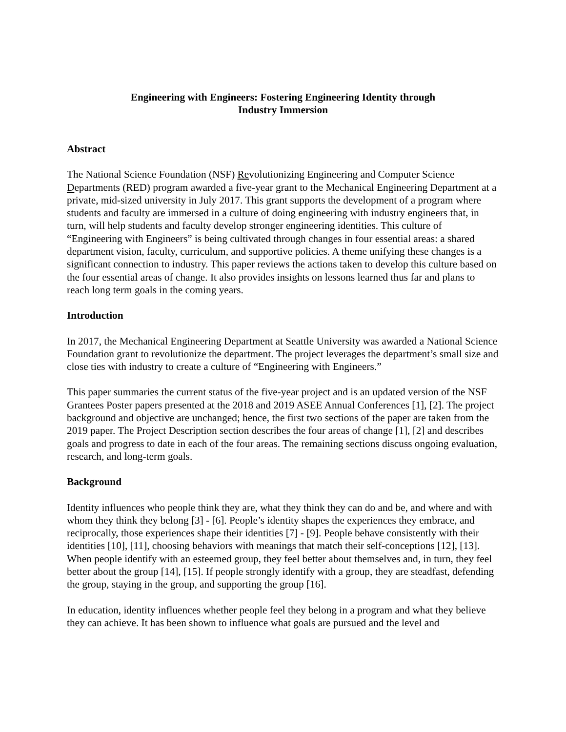Engineering with Engineers: Fostering Engineering Identity through
Industry Immersion
Abstract
The National Science Foundation (NSF) Revolutionizing Engineering and Computer Science Departments (RED) program awarded a five-year grant to the Mechanical Engineering Department at a private, mid-sized university in July 2017. This grant supports the development of a program where students and faculty are immersed in a culture of doing engineering with industry engineers that, in turn, will help students and faculty develop stronger engineering identities. This culture of “Engineering with Engineers” is being cultivated through changes in four essential areas: a shared department vision, faculty, curriculum, and supportive policies. A theme unifying these changes is a significant connection to industry. This paper reviews the actions taken to develop this culture based on the four essential areas of change. It also provides insights on lessons learned thus far and plans to reach long term goals in the coming years.
Introduction
In 2017, the Mechanical Engineering Department at Seattle University was awarded a National Science Foundation grant to revolutionize the department. The project leverages the department’s small size and close ties with industry to create a culture of “Engineering with Engineers.”
This paper summaries the current status of the five-year project and is an updated version of the NSF Grantees Poster papers presented at the 2018 and 2019 ASEE Annual Conferences [1], [2]. The project background and objective are unchanged; hence, the first two sections of the paper are taken from the 2019 paper. The Project Description section describes the four areas of change [1], [2] and describes goals and progress to date in each of the four areas. The remaining sections discuss ongoing evaluation, research, and long-term goals.
Background
Identity influences who people think they are, what they think they can do and be, and where and with whom they think they belong [3] - [6]. People’s identity shapes the experiences they embrace, and reciprocally, those experiences shape their identities [7] - [9]. People behave consistently with their identities [10], [11], choosing behaviors with meanings that match their self-conceptions [12], [13]. When people identify with an esteemed group, they feel better about themselves and, in turn, they feel better about the group [14], [15]. If people strongly identify with a group, they are steadfast, defending the group, staying in the group, and supporting the group [16].
In education, identity influences whether people feel they belong in a program and what they believe they can achieve. It has been shown to influence what goals are pursued and the level and